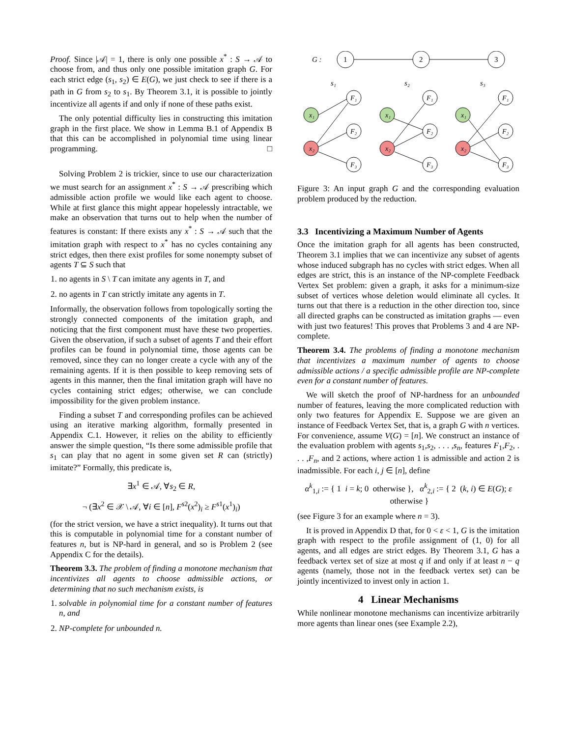Proof. Since |𝒜| = 1, there is only one possible x<sup>*</sup> : S → 𝒜 to choose from, and thus only one possible imitation graph G. For each strict edge (s<sub>1</sub>, s<sub>2</sub>) ∈ E(G), we just check to see if there is a path in G from s<sub>2</sub> to s<sub>1</sub>. By Theorem 3.1, it is possible to jointly incentivize all agents if and only if none of these paths exist.
The only potential difficulty lies in constructing this imitation graph in the first place. We show in Lemma B.1 of Appendix B that this can be accomplished in polynomial time using linear programming. □
Solving Problem 2 is trickier, since to use our characterization we must search for an assignment x<sup>*</sup> : S → 𝒜 prescribing which admissible action profile we would like each agent to choose. While at first glance this might appear hopelessly intractable, we make an observation that turns out to help when the number of features is constant: If there exists any x<sup>*</sup> : S → 𝒜 such that the imitation graph with respect to x<sup>*</sup> has no cycles containing any strict edges, then there exist profiles for some nonempty subset of agents T ⊆ S such that
1. no agents in S \ T can imitate any agents in T, and
2. no agents in T can strictly imitate any agents in T.
Informally, the observation follows from topologically sorting the strongly connected components of the imitation graph, and noticing that the first component must have these two properties. Given the observation, if such a subset of agents T and their effort profiles can be found in polynomial time, those agents can be removed, since they can no longer create a cycle with any of the remaining agents. If it is then possible to keep removing sets of agents in this manner, then the final imitation graph will have no cycles containing strict edges; otherwise, we can conclude impossibility for the given problem instance.
Finding a subset T and corresponding profiles can be achieved using an iterative marking algorithm, formally presented in Appendix C.1. However, it relies on the ability to efficiently answer the simple question, “Is there some admissible profile that s<sub>1</sub> can play that no agent in some given set R can (strictly) imitate?” Formally, this predicate is,
∃x<sup>1</sup> ∈ 𝒜, ∀s<sub>2</sub> ∈ R,
¬ (∃x<sup>2</sup> ∈ 𝒳 \ 𝒜, ∀i ∈ [n], F<sup>s2</sup>(x<sup>2</sup>)<sub>i</sub> ≥ F<sup>s1</sup>(x<sup>1</sup>)<sub>i</sub>)
(for the strict version, we have a strict inequality). It turns out that this is computable in polynomial time for a constant number of features n, but is NP-hard in general, and so is Problem 2 (see Appendix C for the details).
Theorem 3.3. The problem of finding a monotone mechanism that incentivizes all agents to choose admissible actions, or determining that no such mechanism exists, is
1. solvable in polynomial time for a constant number of features n, and
2. NP-complete for unbounded n.
G :
1
2
3
s₁
s₂
s₃
x₁
x₂
x₁
x₂
x₁
x₂
F₁
F₂
F₃
F₁
F₂
F₃
F₁
F₂
F₃
Figure 3: An input graph G and the corresponding evaluation problem produced by the reduction.
3.3 Incentivizing a Maximum Number of Agents
Once the imitation graph for all agents has been constructed, Theorem 3.1 implies that we can incentivize any subset of agents whose induced subgraph has no cycles with strict edges. When all edges are strict, this is an instance of the NP-complete Feedback Vertex Set problem: given a graph, it asks for a minimum-size subset of vertices whose deletion would eliminate all cycles. It turns out that there is a reduction in the other direction too, since all directed graphs can be constructed as imitation graphs — even with just two features! This proves that Problems 3 and 4 are NP-complete.
Theorem 3.4. The problems of finding a monotone mechanism that incentivizes a maximum number of agents to choose admissible actions / a specific admissible profile are NP-complete even for a constant number of features.
We will sketch the proof of NP-hardness for an unbounded number of features, leaving the more complicated reduction with only two features for Appendix E. Suppose we are given an instance of Feedback Vertex Set, that is, a graph G with n vertices. For convenience, assume V(G) = [n]. We construct an instance of the evaluation problem with agents s<sub>1</sub>,s<sub>2</sub>, . . . ,s<sub>n</sub>, features F<sub>1</sub>,F<sub>2</sub>, . . . ,F<sub>n</sub>, and 2 actions, where action 1 is admissible and action 2 is inadmissible. For each i, j ∈ [n], define
α<sup>k</sup><sub>1,i</sub> := { 1 i = k; 0 otherwise }, α<sup>k</sup><sub>2,i</sub> := { 2 (k, i) ∈ E(G); ε otherwise }
(see Figure 3 for an example where n = 3).
It is proved in Appendix D that, for 0 < ε < 1, G is the imitation graph with respect to the profile assignment of (1, 0) for all agents, and all edges are strict edges. By Theorem 3.1, G has a feedback vertex set of size at most q if and only if at least n − q agents (namely, those not in the feedback vertex set) can be jointly incentivized to invest only in action 1.
4 Linear Mechanisms
While nonlinear monotone mechanisms can incentivize arbitrarily more agents than linear ones (see Example 2.2),